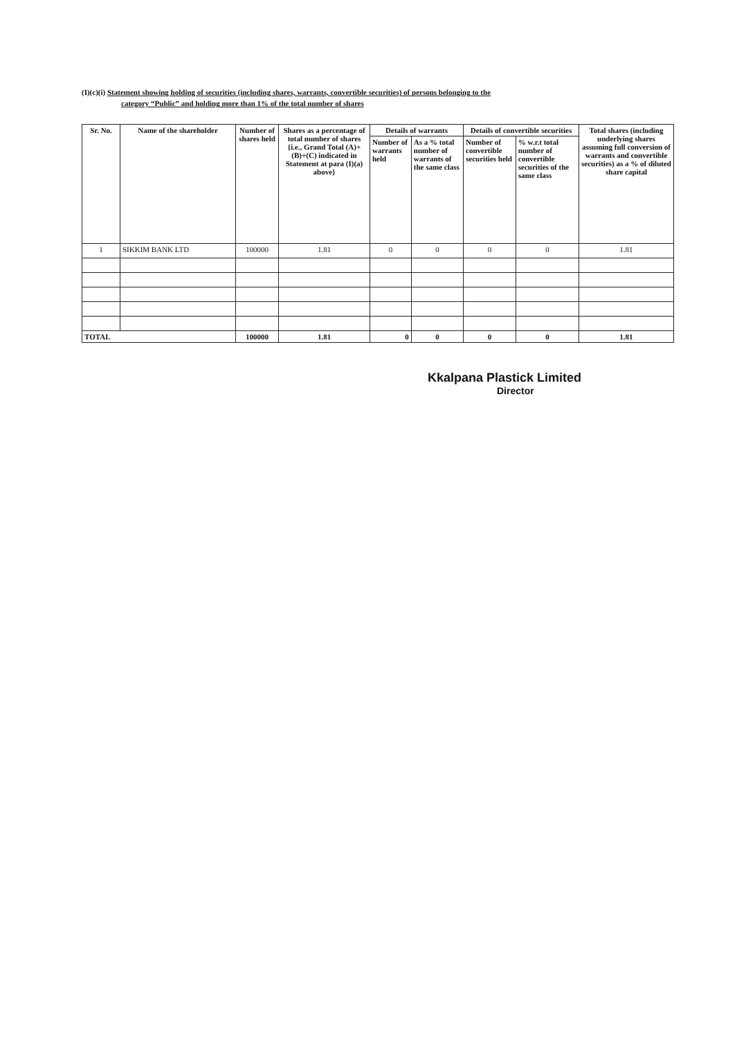(I)(c)(i) Statement showing holding of securities (including shares, warrants, convertible securities) of persons belonging to the
category “Public” and holding more than 1% of the total number of shares
| Sr. No. | Name of the shareholder | Number of shares held | Shares as a percentage of total number of shares {i.e., Grand Total (A)+(B)+(C) indicated in Statement at para (I)(a) above} | Details of warrants | | Details of convertible securities | | Total shares (including underlying shares assuming full conversion of warrants and convertible securities) as a % of diluted share capital |
| --- | --- | --- | --- | --- | --- | --- | --- | --- |
| | | | | Number of warrants held | As a % total number of warrants of the same class | Number of convertible securities held | % w.r.t total number of convertible securities of the same class | |
| 1 | SIKKIM BANK LTD | 100000 | 1.81 | 0 | 0 | 0 | 0 | 1.81 |
| TOTAL | | 100000 | 1.81 | 0 | 0 | 0 | 0 | 1.81 |
Kkalpana Plastick Limited
Director